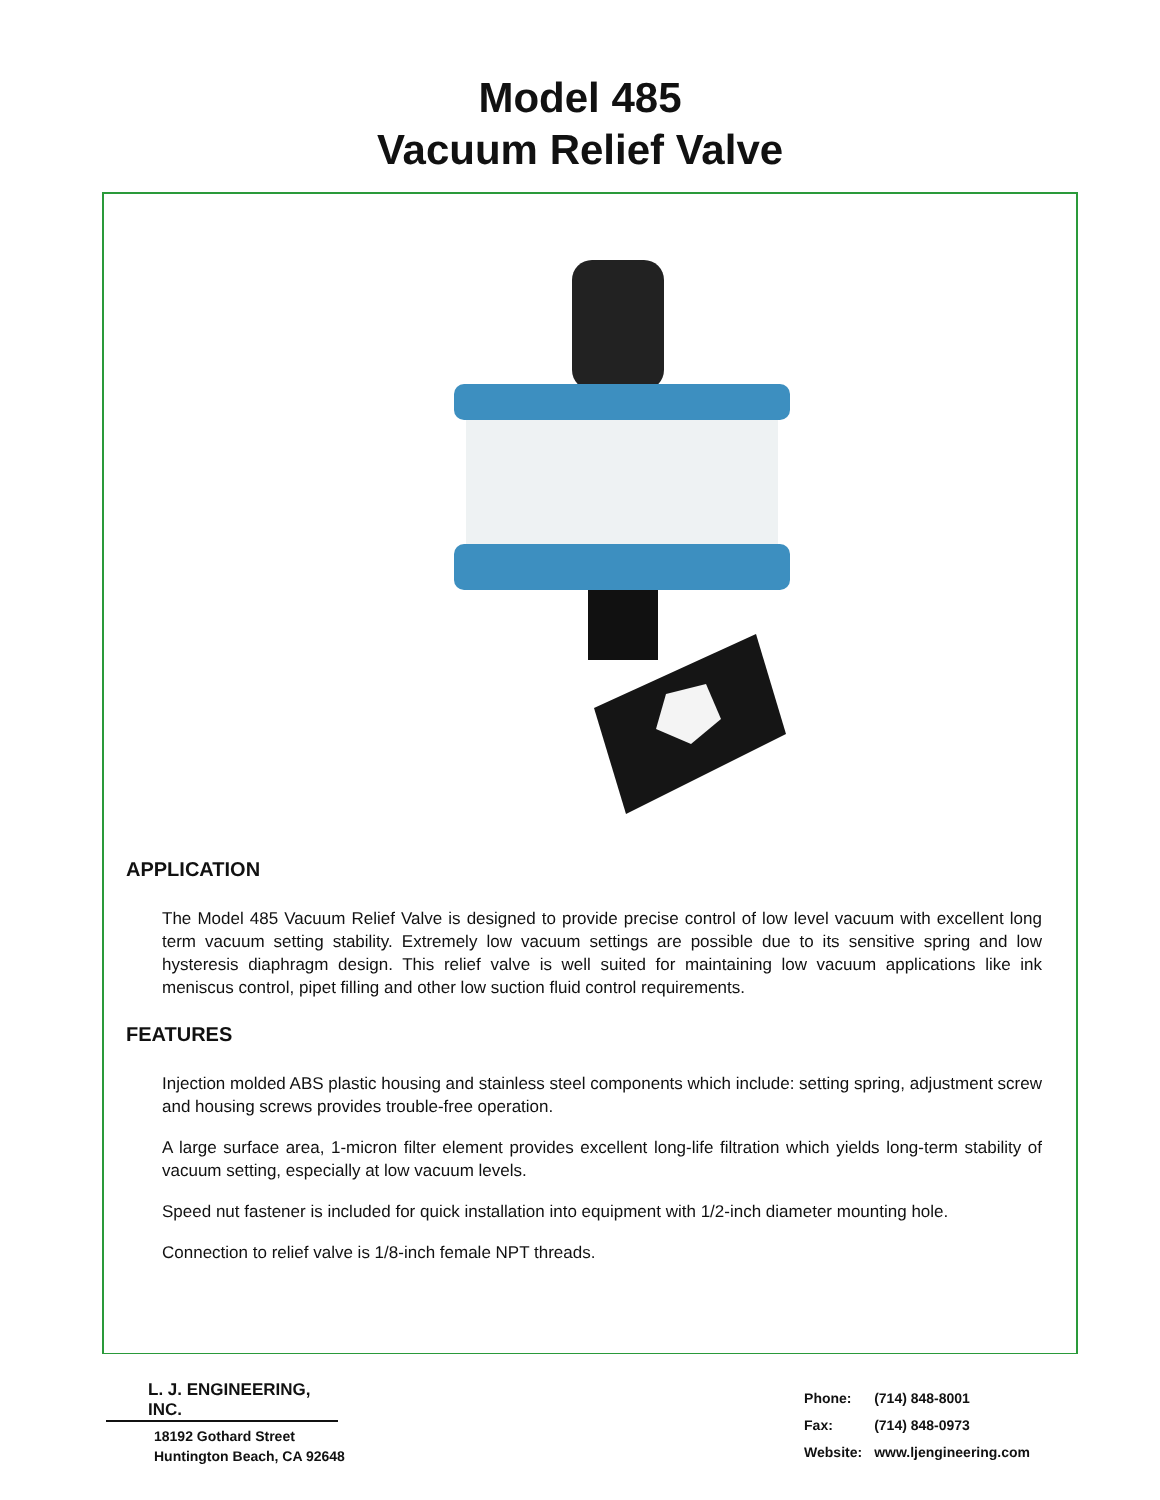Model 485
Vacuum Relief Valve
APPLICATION
The Model 485 Vacuum Relief Valve is designed to provide precise control of low level vacuum with excellent long term vacuum setting stability. Extremely low vacuum settings are possible due to its sensitive spring and low hysteresis diaphragm design. This relief valve is well suited for maintaining low vacuum applications like ink meniscus control, pipet filling and other low suction fluid control requirements.
FEATURES
Injection molded ABS plastic housing and stainless steel components which include: setting spring, adjustment screw and housing screws provides trouble-free operation.
A large surface area, 1-micron filter element provides excellent long-life filtration which yields long-term stability of vacuum setting, especially at low vacuum levels.
Speed nut fastener is included for quick installation into equipment with 1/2-inch diameter mounting hole.
Connection to relief valve is 1/8-inch female NPT threads.
L. J. ENGINEERING, INC.
18192 Gothard Street
Huntington Beach, CA 92648
| Phone: | (714) 848-8001 |
| Fax: | (714) 848-0973 |
| Website: | www.ljengineering.com |